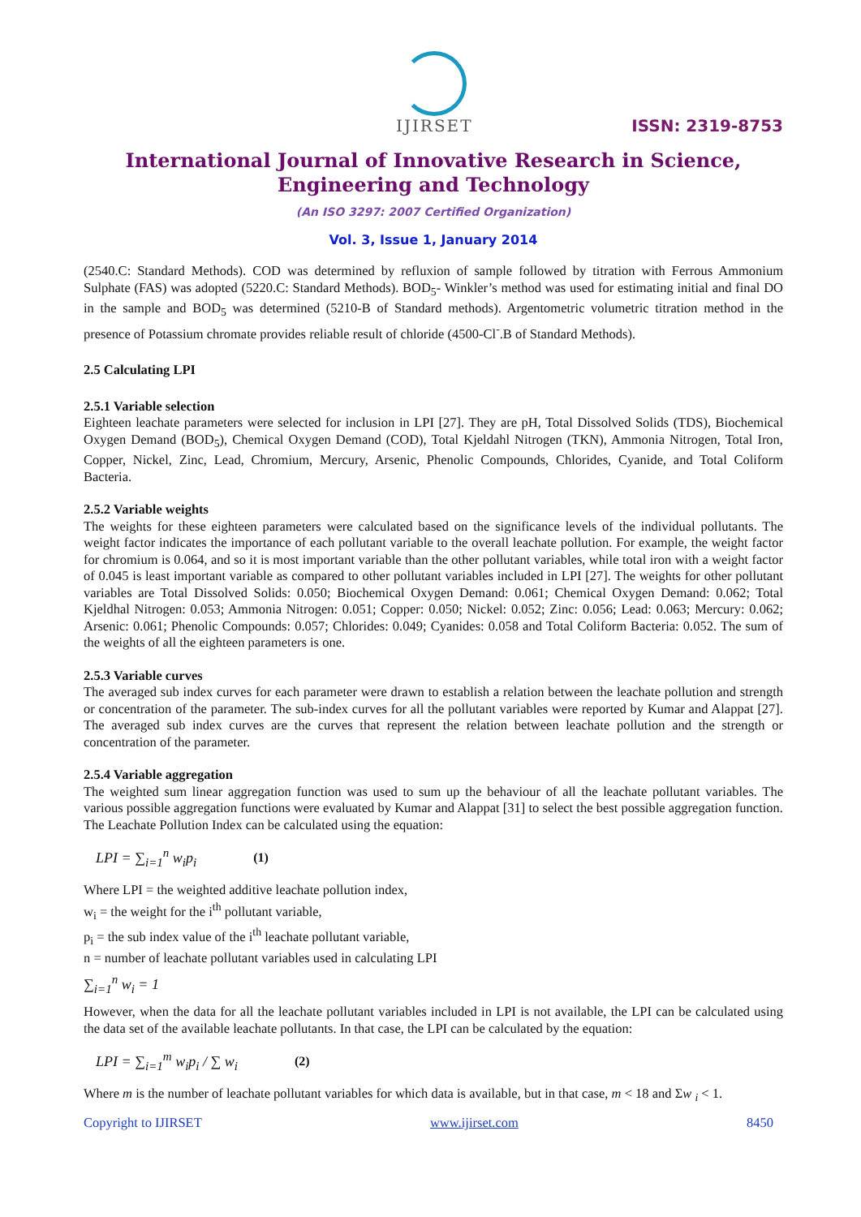IJIRSET
ISSN: 2319-8753
International Journal of Innovative Research in Science,
Engineering and Technology
(An ISO 3297: 2007 Certified Organization)
Vol. 3, Issue 1, January 2014
(2540.C: Standard Methods). COD was determined by refluxion of sample followed by titration with Ferrous Ammonium Sulphate (FAS) was adopted (5220.C: Standard Methods). BOD<sub>5</sub>- Winkler’s method was used for estimating initial and final DO in the sample and BOD<sub>5</sub> was determined (5210-B of Standard methods). Argentometric volumetric titration method in the presence of Potassium chromate provides reliable result of chloride (4500-Cl<sup>-</sup>.B of Standard Methods).
2.5 Calculating LPI
2.5.1 Variable selection
Eighteen leachate parameters were selected for inclusion in LPI [27]. They are pH, Total Dissolved Solids (TDS), Biochemical Oxygen Demand (BOD<sub>5</sub>), Chemical Oxygen Demand (COD), Total Kjeldahl Nitrogen (TKN), Ammonia Nitrogen, Total Iron, Copper, Nickel, Zinc, Lead, Chromium, Mercury, Arsenic, Phenolic Compounds, Chlorides, Cyanide, and Total Coliform Bacteria.
2.5.2 Variable weights
The weights for these eighteen parameters were calculated based on the significance levels of the individual pollutants. The weight factor indicates the importance of each pollutant variable to the overall leachate pollution. For example, the weight factor for chromium is 0.064, and so it is most important variable than the other pollutant variables, while total iron with a weight factor of 0.045 is least important variable as compared to other pollutant variables included in LPI [27]. The weights for other pollutant variables are Total Dissolved Solids: 0.050; Biochemical Oxygen Demand: 0.061; Chemical Oxygen Demand: 0.062; Total Kjeldhal Nitrogen: 0.053; Ammonia Nitrogen: 0.051; Copper: 0.050; Nickel: 0.052; Zinc: 0.056; Lead: 0.063; Mercury: 0.062; Arsenic: 0.061; Phenolic Compounds: 0.057; Chlorides: 0.049; Cyanides: 0.058 and Total Coliform Bacteria: 0.052. The sum of the weights of all the eighteen parameters is one.
2.5.3 Variable curves
The averaged sub index curves for each parameter were drawn to establish a relation between the leachate pollution and strength or concentration of the parameter. The sub-index curves for all the pollutant variables were reported by Kumar and Alappat [27]. The averaged sub index curves are the curves that represent the relation between leachate pollution and the strength or concentration of the parameter.
2.5.4 Variable aggregation
The weighted sum linear aggregation function was used to sum up the behaviour of all the leachate pollutant variables. The various possible aggregation functions were evaluated by Kumar and Alappat [31] to select the best possible aggregation function. The Leachate Pollution Index can be calculated using the equation:
LPI = ∑<sub>i=1</sub><sup>n</sup> w<sub>i</sub>p<sub>i</sub> (1)
Where LPI = the weighted additive leachate pollution index,
w<sub>i</sub> = the weight for the i<sup>th</sup> pollutant variable,
p<sub>i</sub> = the sub index value of the i<sup>th</sup> leachate pollutant variable,
n = number of leachate pollutant variables used in calculating LPI
∑<sub>i=1</sub><sup>n</sup> w<sub>i</sub> = 1
However, when the data for all the leachate pollutant variables included in LPI is not available, the LPI can be calculated using the data set of the available leachate pollutants. In that case, the LPI can be calculated by the equation:
LPI = ∑<sub>i=1</sub><sup>m</sup> w<sub>i</sub>p<sub>i</sub> / ∑ w<sub>i</sub> (2)
Where m is the number of leachate pollutant variables for which data is available, but in that case, m < 18 and Σw <sub>i</sub> < 1.
Copyright to IJIRSET www.ijirset.com 8450